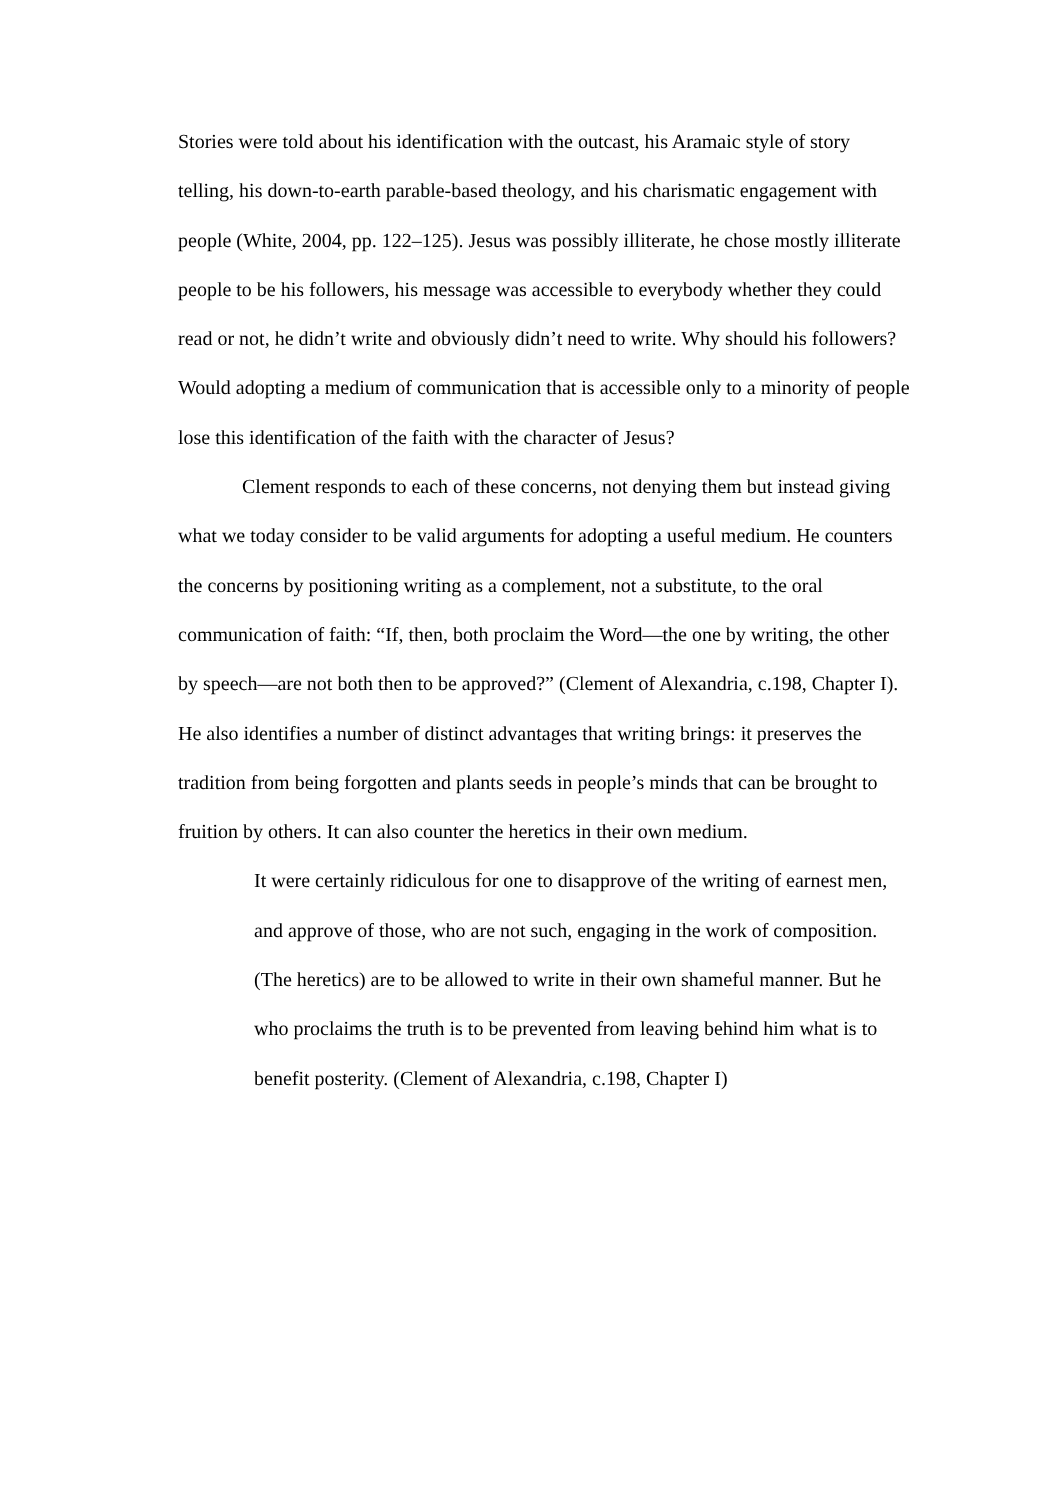Stories were told about his identification with the outcast, his Aramaic style of story telling, his down-to-earth parable-based theology, and his charismatic engagement with people (White, 2004, pp. 122–125). Jesus was possibly illiterate, he chose mostly illiterate people to be his followers, his message was accessible to everybody whether they could read or not, he didn’t write and obviously didn’t need to write. Why should his followers? Would adopting a medium of communication that is accessible only to a minority of people lose this identification of the faith with the character of Jesus?
Clement responds to each of these concerns, not denying them but instead giving what we today consider to be valid arguments for adopting a useful medium. He counters the concerns by positioning writing as a complement, not a substitute, to the oral communication of faith: “If, then, both proclaim the Word—the one by writing, the other by speech—are not both then to be approved?” (Clement of Alexandria, c.198, Chapter I). He also identifies a number of distinct advantages that writing brings: it preserves the tradition from being forgotten and plants seeds in people’s minds that can be brought to fruition by others. It can also counter the heretics in their own medium.
It were certainly ridiculous for one to disapprove of the writing of earnest men, and approve of those, who are not such, engaging in the work of composition. (The heretics) are to be allowed to write in their own shameful manner. But he who proclaims the truth is to be prevented from leaving behind him what is to benefit posterity. (Clement of Alexandria, c.198, Chapter I)